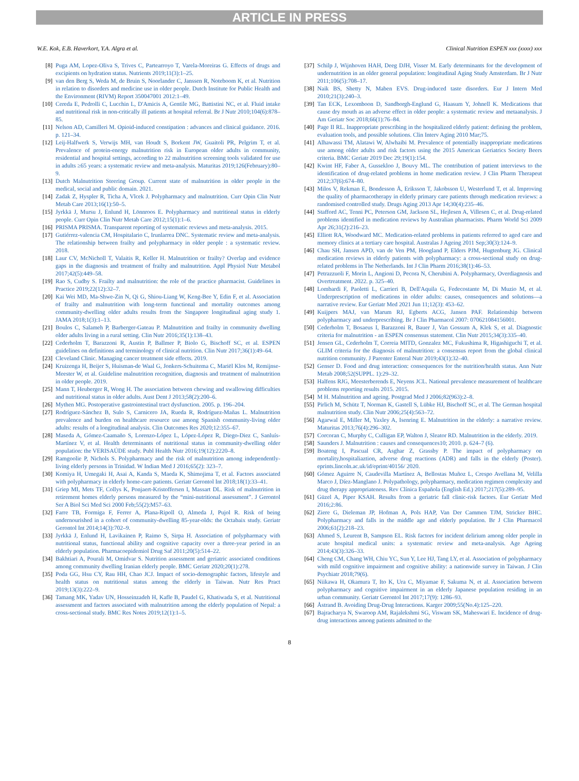ARTICLE IN PRESS
W.E. Kok, E.B. Haverkort, Y.A. Algra et al. Clinical Nutrition ESPEN xxx (xxxx) xxx
[8] Puga AM, Lopez-Oliva S, Trives C, Partearroyo T, Varela-Moreiras G. Effects of drugs and excipients on hydration status. Nutrients 2019;11(3):1–25.
[9] van den Berg S, Weda M, de Bruin S, Noorlander C, Janssen R, Noteboom K, et al. Nutrition in relation to disorders and medicine use in older people. Dutch Institute for Public Health and the Environment (RIVM) Report 350047001 2012:1–49.
[10] Cereda E, Pedrolli C, Lucchin L, D'Amicis A, Gentile MG, Battistini NC, et al. Fluid intake and nutritional risk in non-critically ill patients at hospital referral. Br J Nutr 2010;104(6):878–85.
[11] Nelson AD, Camilleri M. Opioid-induced constipation : advances and clinical guidance. 2016. p. 121–34.
[12] Leij-Halfwerk S, Verwijs MH, van Houdt S, Borkent JW, Guaitoli PR, Pelgrim T, et al. Prevalence of protein-energy malnutrition risk in European older adults in community, residential and hospital settings, according to 22 malnutrition screening tools validated for use in adults ≥65 years: a systematic review and meta-analysis. Maturitas 2019;126(February):80–9.
[13] Dutch Malnutrition Steering Group. Current state of malnutrition in older people in the medical, social and public domain. 2021.
[14] Zadak Z, Hyspler R, Ticha A, Vlcek J. Polypharmacy and malnutrition. Curr Opin Clin Nutr Metab Care 2013;16(1):50–5.
[15] Jyrkkä J, Mursu J, Enlund H, Lönnroos E. Polypharmacy and nutritional status in elderly people. Curr Opin Clin Nutr Metab Care 2012;15(1):1–6.
[16] PRISMA PRISMA. Transparent reporting of systematic reviews and meta-analysis. 2015.
[17] Gutiérrez-valencia CM, Hospitalario C, Irunlarrea DNC. Systematic review and meta-analysis. The relationship between frailty and polypharmacy in older people : a systematic review. 2018.
[18] Laur CV, McNicholl T, Valaitis R, Keller H. Malnutrition or frailty? Overlap and evidence gaps in the diagnosis and treatment of frailty and malnutrition. Appl Physiol Nutr Metabol 2017;42(5):449–58.
[19] Rao S, Cudby S. Frailty and malnutrition: the role of the practice pharmacist. Guidelines in Practice 2019;22(12):32–7.
[20] Kai Wei MD, Ma-Shwe-Zin N, Qi G, Shiou-Liang W, Keng-Bee Y, Edin F, et al. Association of frailty and malnutrition with long-term functional and mortality outcomes among community-dwelling older adults results from the Singapore longitudinal aging study 1. JAMA 2018;1(3):1–13.
[21] Boulos C, Salameh P, Barberger-Gateau P. Malnutrition and frailty in community dwelling older adults living in a rural setting. Clin Nutr 2016;35(1):138–43.
[22] Cederholm T, Barazzoni R, Austin P, Ballmer P, Biolo G, Bischoff SC, et al. ESPEN guidelines on definitions and terminology of clinical nutrition. Clin Nutr 2017;36(1):49–64.
[23] Cleveland Clinic. Managing cancer treatment side effects. 2019.
[24] Kruizenga H, Beijer S, Huisman-de Waal G, Jonkers-Schuitema C, Mariël Klos M, Remijnse-Meester W, et al. Guideline malnutrition recognition, diagnosis and treatment of malnutrition in older people. 2019.
[25] Mann T, Heuberger R, Wong H. The association between chewing and swallowing difficulties and nutritional status in older adults. Aust Dent J 2013;58(2):200–6.
[26] Mythen MG. Postoperative gastrointestinal tract dysfunction. 2005. p. 196–204.
[27] Rodríguez-Sánchez B, Sulo S, Carnicero JA, Rueda R, Rodríguez-Mañas L. Malnutrition prevalence and burden on healthcare resource use among Spanish community-living older adults: results of a longitudinal analysis. Clin Outcomes Res 2020;12:355–67.
[28] Maseda A, Gómez-Caamaño S, Lorenzo-López L, López-López R, Diego-Diez C, Sanluís-Martínez V, et al. Health determinants of nutritional status in community-dwelling older population: the VERISAÚDE study. Publ Health Nutr 2016;19(12):2220–8.
[29] Ramgoolie P, Nichols S. Polypharmacy and the risk of malnutrition among independently-living elderly persons in Trinidad. W Indian Med J 2016;65(2): 323–7.
[30] Komiya H, Umegaki H, Asai A, Kanda S, Maeda K, Shimojima T, et al. Factors associated with polypharmacy in elderly home-care patients. Geriatr Gerontol Int 2018;18(1):33–41.
[31] Griep MI, Mets TF, Collys K, Ponjaert-Kristoffersen I, Massart DL. Risk of malnutrition in retirement homes elderly persons measured by the “mini-nutritional assessment”. J Gerontol Ser A Biol Sci Med Sci 2000 Feb;55(2):M57–63.
[32] Farre TB, Formiga F, Ferrer A, Plana-Ripoll O, Almeda J, Pujol R. Risk of being undernourished in a cohort of community-dwelling 85-year-olds: the Octabaix study. Geriatr Gerontol Int 2014;14(3):702–9.
[33] Jyrkkä J, Enlund H, Lavikainen P, Raimo S, Sirpa H. Association of polypharmacy with nutritional status, functional ability and cognitive capacity over a three-year period in an elderly population. Pharmacoepidemiol Drug Saf 2011;20(5):514–22.
[34] Bakhtiari A, Pourali M, Omidvar S. Nutrition assessment and geriatric associated conditions among community dwelling Iranian elderly people. BMC Geriatr 2020;20(1):278.
[35] Poda GG, Hsu CY, Rau HH, Chao JCJ. Impact of socio-demographic factors, lifestyle and health status on nutritional status among the elderly in Taiwan. Nutr Res Pract 2019;13(3):222–9.
[36] Tamang MK, Yadav UN, Hosseinzadeh H, Kafle B, Paudel G, Khatiwada S, et al. Nutritional assessment and factors associated with malnutrition among the elderly population of Nepal: a cross-sectional study. BMC Res Notes 2019;12(1):1–5.
[37] Schilp J, Wijnhoven HAH, Deeg DJH, Visser M. Early determinants for the development of undernutrition in an older general population: longitudinal Aging Study Amsterdam. Br J Nutr 2011;106(5):708–17.
[38] Naik BS, Shetty N, Maben EVS. Drug-induced taste disorders. Eur J Intern Med 2010;21(3):240–3.
[39] Tan ECK, Lexomboon D, Sandborgh-Englund G, Haasum Y, Johnell K. Medications that cause dry mouth as an adverse effect in older people: a systematic review and metaanalysis. J Am Geriatr Soc 2018;66(1):76–84.
[40] Page II RL. Inappropriate prescribing in the hospitalized elderly patient: defining the problem, evaluation tools, and possible solutions. Clin Interv Aging 2010 Mar;75.
[41] Alhawassi TM, Alatawi W, Alwhaibi M. Prevalence of potentially inappropriate medications use among older adults and risk factors using the 2015 American Geriatrics Society Beers criteria. BMC Geriatr 2019 Dec 29;19(1):154.
[42] Kwint HF, Faber A, Gussekloo J, Bouvy ML. The contribution of patient interviews to the identification of drug-related problems in home medication review. J Clin Pharm Therapeut 2012;37(6):674–80.
[43] Milos V, Rekman E, Bondesson Å, Eriksson T, Jakobsson U, Westerlund T, et al. Improving the quality of pharmacotherapy in elderly primary care patients through medication reviews: a randomised controlled study. Drugs Aging 2013 Apr 14;30(4):235–46.
[44] Stafford AC, Tenni PC, Peterson GM, Jackson SL, Hejlesen A, Villesen C, et al. Drug-related problems identified in medication reviews by Australian pharmacists. Pharm World Sci 2009 Apr 26;31(2):216–23.
[45] Elliott RA, Woodward MC. Medication-related problems in patients referred to aged care and memory clinics at a tertiary care hospital. Australas J Ageing 2011 Sep;30(3):124–9.
[46] Chau SH, Jansen APD, van de Ven PM, Hoogland P, Elders PJM, Hugtenburg JG. Clinical medication reviews in elderly patients with polypharmacy: a cross-sectional study on drug-related problems in The Netherlands. Int J Clin Pharm 2016;38(1):46–53.
[47] Petrazzuoli F, Morin L, Angioni D, Pecora N, Cherubini A. Polypharmacy, Overdiagnosis and Overtreatment. 2022. p. 325–40.
[48] Lombardi F, Paoletti L, Carrieri B, Dell'Aquila G, Fedecostante M, Di Muzio M, et al. Underprescription of medications in older adults: causes, consequences and solutions—a narrative review. Eur Geriatr Med 2021 Jun 11;12(3): 453–62.
[49] Kuijpers MAJ, van Marum RJ, Egberts ACG, Jansen PAF. Relationship between polypharmacy and underprescribing. Br J Clin Pharmacol 2007: 070621084156001.
[50] Cederholm T, Bosaeus I, Barazzoni R, Bauer J, Van Gossum A, Klek S, et al. Diagnostic criteria for malnutrition - an ESPEN consensus statement. Clin Nutr 2015;34(3):335–40.
[51] Jensen GL, Cederholm T, Correia MITD, Gonzalez MC, Fukushima R, Higashiguchi T, et al. GLIM criteria for the diagnosis of malnutrition: a consensus report from the global clinical nutrition community. J Parenter Enteral Nutr 2019;43(1):32–40.
[52] Genser D. Food and drug interaction: consequences for the nutrition/health status. Ann Nutr Metab 2008;52(SUPPL. 1):29–32.
[53] Halfens RJG, Meesterberends E, Neyens JCL. National prevalence measurement of healthcare problems reporting results 2015. 2015.
[54] M H. Malnutrition and ageing. Postgrad Med J 2006;82(963):2–8.
[55] Pirlich M, Schütz T, Norman K, Gastell S, Lübke HJ, Bischoff SC, et al. The German hospital malnutrition study. Clin Nutr 2006;25(4):563–72.
[56] Agarwal E, Miller M, Yaxley A, Isenring E. Malnutrition in the elderly: a narrative review. Maturitas 2013;76(4):296–302.
[57] Corcoran C, Murphy C, Culligan EP, Walton J, Sleator RD. Malnutrition in the elderly. 2019.
[58] Saunders J. Malnutrition : causes and consequences10; 2010. p. 624–7 (6).
[59] Boateng I, Pascual CR, Asghar Z, Grassby P. The impact of polypharmacy on mortality,hospitaliaztion, adverse drug reactions (ADR) and falls in the elderly (Poster). eprints.lincoln.ac.uk/id/eprint/40156/ 2020.
[60] Gómez Aguirre N, Caudevilla Martínez A, Bellostas Muñoz L, Crespo Avellana M, Velilla Marco J, Díez-Manglano J. Polypathology, polypharmacy, medication regimen complexity and drug therapy appropriateness. Rev Clínica Española (English Ed.) 2017;217(5):289–95.
[61] Güzel A, Piper KSAH. Results from a geriatric fall clinic-risk factors. Eur Geriatr Med 2016;2:86.
[62] Ziere G, Dieleman JP, Hofman A, Pols HAP, Van Der Cammen TJM, Stricker BHC. Polypharmacy and falls in the middle age and elderly population. Br J Clin Pharmacol 2006;61(2):218–23.
[63] Ahmed S, Leurent B, Sampson EL. Risk factors for incident delirium among older people in acute hospital medical units: a systematic review and meta-analysis. Age Ageing 2014;43(3):326–33.
[64] Cheng CM, Chang WH, Chiu YC, Sun Y, Lee HJ, Tang LY, et al. Association of polypharmacy with mild cognitive impairment and cognitive ability: a nationwide survey in Taiwan. J Clin Psychiatr 2018;79(6).
[65] Niikawa H, Okamura T, Ito K, Ura C, Miyamae F, Sakuma N, et al. Association between polypharmacy and cognitive impairment in an elderly Japanese population residing in an urban community. Geriatr Gerontol Int 2017;17(9): 1286–93.
[66] Åstrand B. Avoiding Drug-Drug Interactions. Karger 2009;55(No.4):125–220.
[67] Bajracharya N, Swaroop AM, Rajalekshmi SG, Viswam SK, Maheswari E. Incidence of drug-drug interactions among patients admitted to the
8